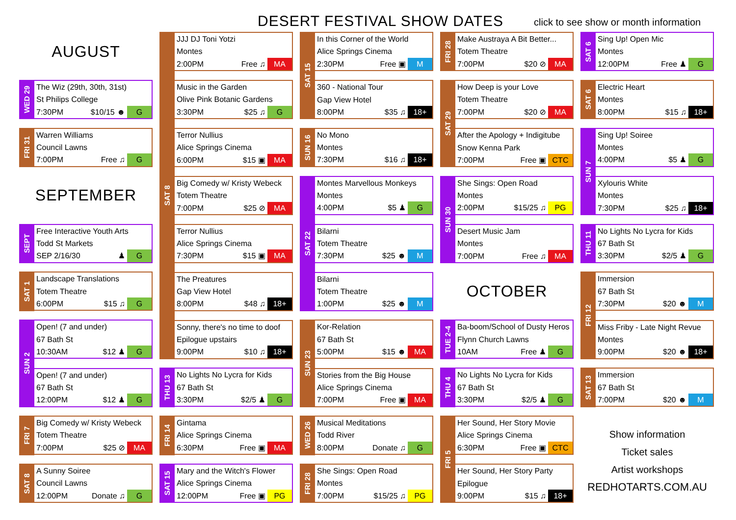DESERT FESTIVAL SHOW DATES
click to see show or month information
AUGUST
WED 29
The Wiz (29th, 30th, 31st)
St Philips College
7:30PM $10/15 ☻ G
FRI 31
Warren Williams
Council Lawns
7:00PM Free ♫ G
SEPTEMBER
SEPT
Free Interactive Youth Arts
Todd St Markets
SEP 2/16/30 ♟ G
SAT 1
Landscape Translations
Totem Theatre
6:00PM $15 ♫ G
SUN 2
Open! (7 and under)
67 Bath St
10:30AM $12 ♟ G
Open! (7 and under)
67 Bath St
12:00PM $12 ♟ G
FRI 7
Big Comedy w/ Kristy Webeck
Totem Theatre
7:00PM $25 ⊘ MA
SAT 8
A Sunny Soiree
Council Lawns
12:00PM Donate ♫ G
SAT 8
JJJ DJ Toni Yotzi
Montes
2:00PM Free ♫ MA
Music in the Garden
Olive Pink Botanic Gardens
3:30PM $25 ♫ G
Terror Nullius
Alice Springs Cinema
6:00PM $15 ▣ MA
Big Comedy w/ Kristy Webeck
Totem Theatre
7:00PM $25 ⊘ MA
Terror Nullius
Alice Springs Cinema
7:30PM $15 ▣ MA
The Preatures
Gap View Hotel
8:00PM $48 ♫ 18+
Sonny, there's no time to doof
Epilogue upstairs
9:00PM $10 ♫ 18+
THU 13
No Lights No Lycra for Kids
67 Bath St
3:30PM $2/5 ♟ G
FRI 14
Gintama
Alice Springs Cinema
6:30PM Free ▣ MA
SAT 15
Mary and the Witch's Flower
Alice Springs Cinema
12:00PM Free ▣ PG
SAT 15
In this Corner of the World
Alice Springs Cinema
2:30PM Free ▣ M
360 - National Tour
Gap View Hotel
8:00PM $35 ♫ 18+
SUN 16
No Mono
Montes
7:30PM $16 ♫ 18+
SAT 22
Montes Marvellous Monkeys
Montes
4:00PM $5 ♟ G
Bilarni
Totem Theatre
7:30PM $25 ☻ M
Bilarni
Totem Theatre
1:00PM $25 ☻ M
SUN 23
Kor-Relation
67 Bath St
5:00PM $15 ☻ MA
Stories from the Big House
Alice Springs Cinema
7:00PM Free ▣ MA
WED 26
Musical Meditations
Todd River
8:00PM Donate ♫ G
FRI 28
She Sings: Open Road
Montes
7:00PM $15/25 ♫ PG
FRI 28
Make Austraya A Bit Better...
Totem Theatre
7:00PM $20 ⊘ MA
SAT 29
How Deep is your Love
Totem Theatre
7:00PM $20 ⊘ MA
After the Apology + Indigitube
Snow Kenna Park
7:00PM Free ▣ CTC
SUN 30
She Sings: Open Road
Montes
2:00PM $15/25 ♫ PG
Desert Music Jam
Montes
7:00PM Free ♫ MA
OCTOBER
TUE 2-4
Ba-boom/School of Dusty Heros
Flynn Church Lawns
10AM Free ♟ G
THU 4
No Lights No Lycra for Kids
67 Bath St
3:30PM $2/5 ♟ G
FRI 5
Her Sound, Her Story Movie
Alice Springs Cinema
6:30PM Free ▣ CTC
Her Sound, Her Story Party
Epilogue
9:00PM $15 ♫ 18+
SAT 6
Sing Up! Open Mic
Montes
12:00PM Free ♟ G
SAT 6
Electric Heart
Montes
8:00PM $15 ♫ 18+
SUN 7
Sing Up! Soiree
Montes
4:00PM $5 ♟ G
Xylouris White
Montes
7:30PM $25 ♫ 18+
THU 11
No Lights No Lycra for Kids
67 Bath St
3:30PM $2/5 ♟ G
FRI 12
Immersion
67 Bath St
7:30PM $20 ☻ M
Miss Friby - Late Night Revue
Montes
9:00PM $20 ☻ 18+
SAT 13
Immersion
67 Bath St
7:00PM $20 ☻ M
Show information
Ticket sales
Artist workshops
REDHOTARTS.COM.AU